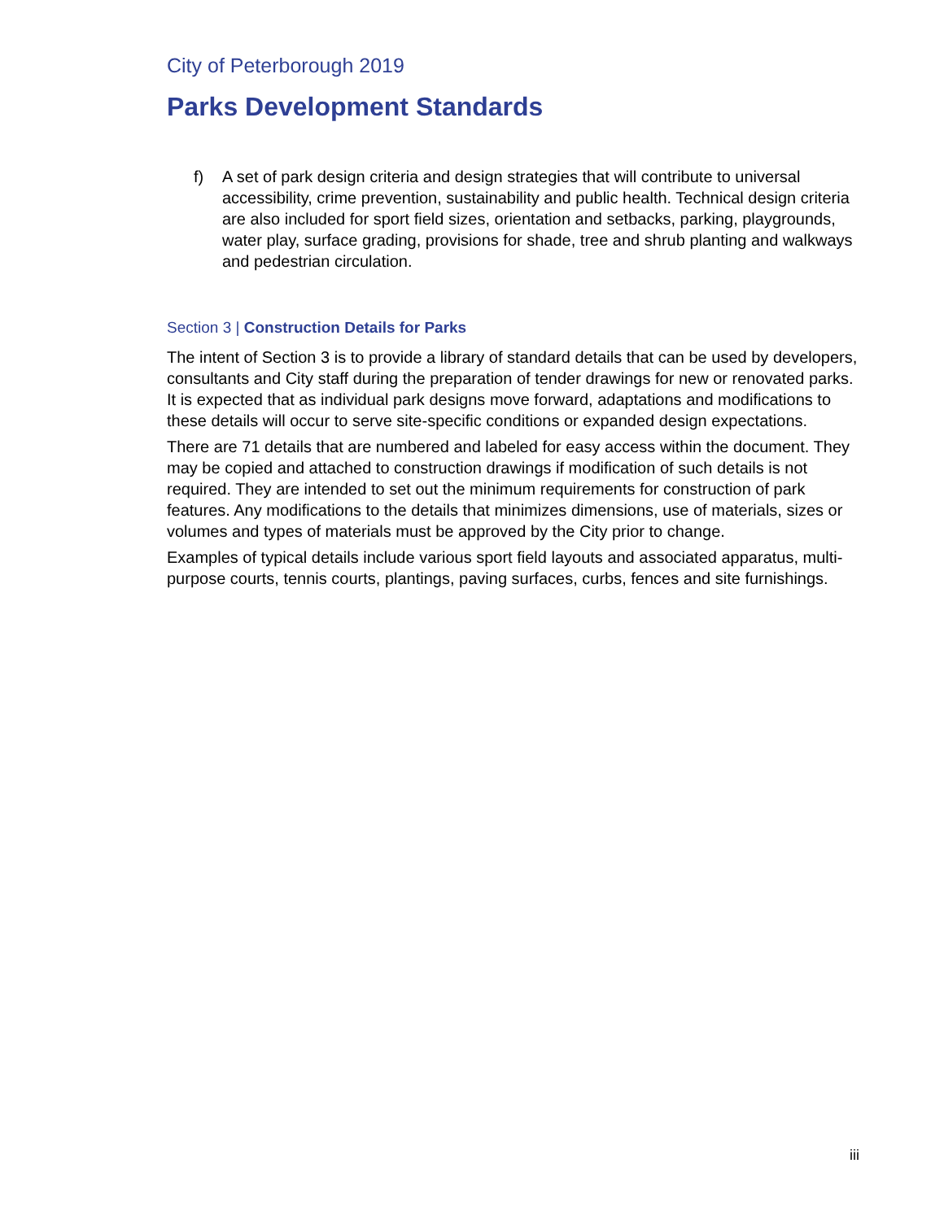City of Peterborough 2019
Parks Development Standards
f) A set of park design criteria and design strategies that will contribute to universal accessibility, crime prevention, sustainability and public health. Technical design criteria are also included for sport field sizes, orientation and setbacks, parking, playgrounds, water play, surface grading, provisions for shade, tree and shrub planting and walkways and pedestrian circulation.
Section 3 | Construction Details for Parks
The intent of Section 3 is to provide a library of standard details that can be used by developers, consultants and City staff during the preparation of tender drawings for new or renovated parks. It is expected that as individual park designs move forward, adaptations and modifications to these details will occur to serve site-specific conditions or expanded design expectations.
There are 71 details that are numbered and labeled for easy access within the document. They may be copied and attached to construction drawings if modification of such details is not required. They are intended to set out the minimum requirements for construction of park features. Any modifications to the details that minimizes dimensions, use of materials, sizes or volumes and types of materials must be approved by the City prior to change.
Examples of typical details include various sport field layouts and associated apparatus, multi-purpose courts, tennis courts, plantings, paving surfaces, curbs, fences and site furnishings.
iii